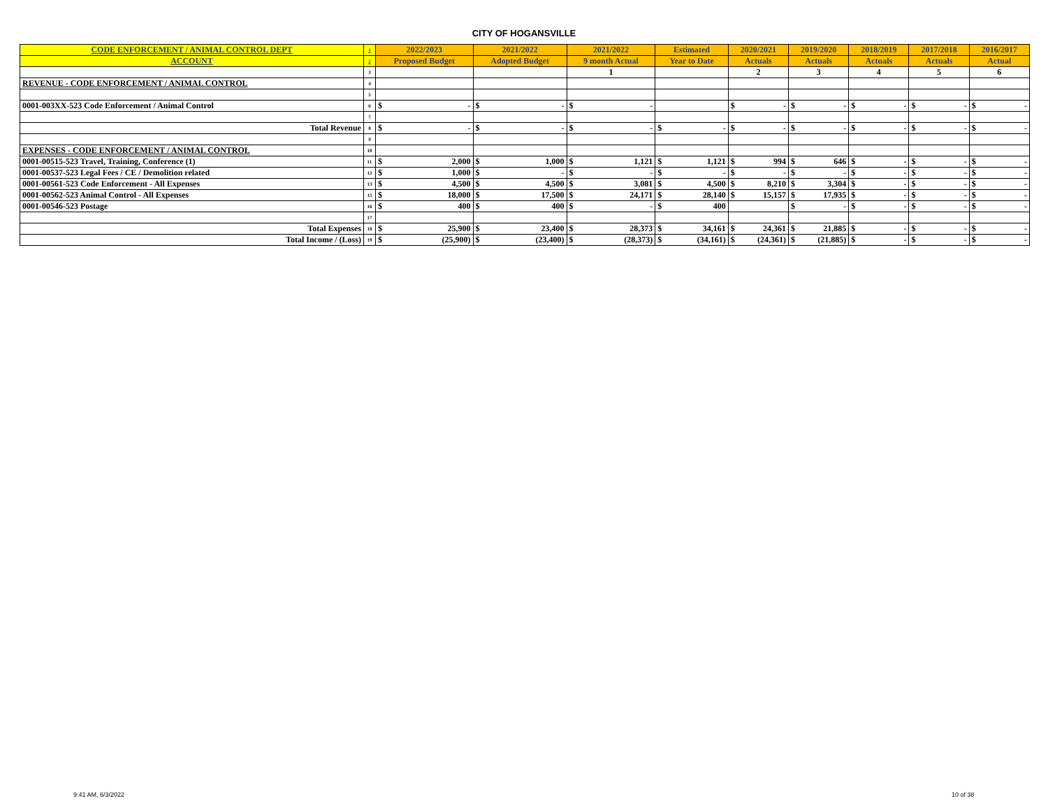CITY OF HOGANSVILLE
| CODE ENFORCEMENT / ANIMAL CONTROL DEPT | 1 | 2022/2023 | 2021/2022 | 2021/2022 | Estimated | 2020/2021 | 2019/2020 | 2018/2019 | 2017/2018 | 2016/2017 |
| ACCOUNT | 2 | Proposed Budget | Adopted Budget | 9 month Actual | Year to Date | Actuals | Actuals | Actuals | Actuals | Actual |
| | 3 | | | 1 | | 2 | 3 | 4 | 5 | 6 |
| REVENUE - CODE ENFORCEMENT / ANIMAL CONTROL | 4 | | | | | | | | | |
| | 5 | | | | | | | | | |
| 0001-003XX-523 Code Enforcement / Animal Control | 6 | $ - | $ - | $ - | | $ - | $ - | $ - | $ - | $ - |
| | 7 | | | | | | | | | |
| Total Revenue | 8 | $ - | $ - | $ - | $ - | $ - | $ - | $ - | $ - | $ - |
| | 9 | | | | | | | | | |
| EXPENSES - CODE ENFORCEMENT / ANIMAL CONTROL | 10 | | | | | | | | | |
| 0001-00515-523 Travel, Training, Conference (1) | 11 | $ 2,000 | $ 1,000 | $ 1,121 | $ 1,121 | $ 994 | $ 646 | $ - | $ - | $ - |
| 0001-00537-523 Legal Fees / CE / Demolition related | 12 | $ 1,000 | $ - | $ - | $ - | $ - | $ - | $ - | $ - | $ - |
| 0001-00561-523 Code Enforcement - All Expenses | 13 | $ 4,500 | $ 4,500 | $ 3,081 | $ 4,500 | $ 8,210 | $ 3,304 | $ - | $ - | $ - |
| 0001-00562-523 Animal Control - All Expenses | 15 | $ 18,000 | $ 17,500 | $ 24,171 | $ 28,140 | $ 15,157 | $ 17,935 | $ - | $ - | $ - |
| 0001-00546-523 Postage | 16 | $ 400 | $ 400 | $ - | $ 400 | | $ - | $ - | $ - | $ - |
| | 17 | | | | | | | | | |
| Total Expenses | 18 | $ 25,900 | $ 23,400 | $ 28,373 | $ 34,161 | $ 24,361 | $ 21,885 | $ - | $ - | $ - |
| Total Income / (Loss) | 19 | $ (25,900) | $ (23,400) | $ (28,373) | $ (34,161) | $ (24,361) | $ (21,885) | $ - | $ - | $ - |
9:41 AM, 6/3/2022 10 of 38